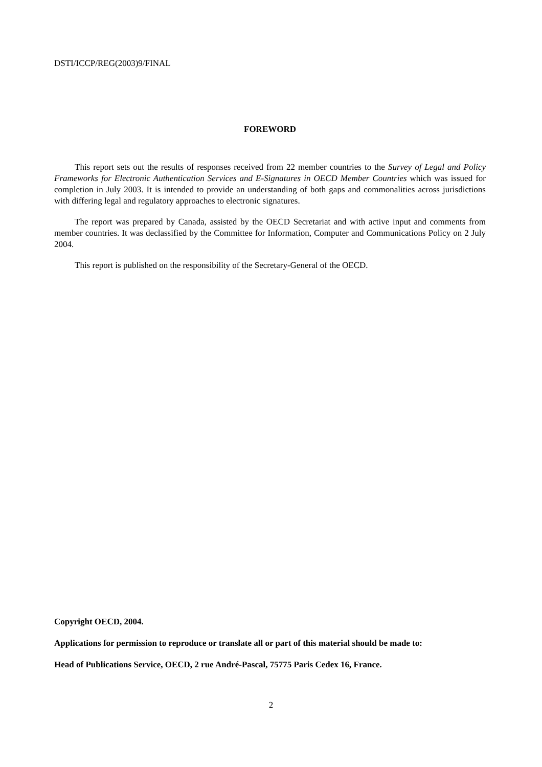DSTI/ICCP/REG(2003)9/FINAL
FOREWORD
This report sets out the results of responses received from 22 member countries to the Survey of Legal and Policy Frameworks for Electronic Authentication Services and E-Signatures in OECD Member Countries which was issued for completion in July 2003. It is intended to provide an understanding of both gaps and commonalities across jurisdictions with differing legal and regulatory approaches to electronic signatures.
The report was prepared by Canada, assisted by the OECD Secretariat and with active input and comments from member countries. It was declassified by the Committee for Information, Computer and Communications Policy on 2 July 2004.
This report is published on the responsibility of the Secretary-General of the OECD.
Copyright OECD, 2004.
Applications for permission to reproduce or translate all or part of this material should be made to:
Head of Publications Service, OECD, 2 rue André-Pascal, 75775 Paris Cedex 16, France.
2